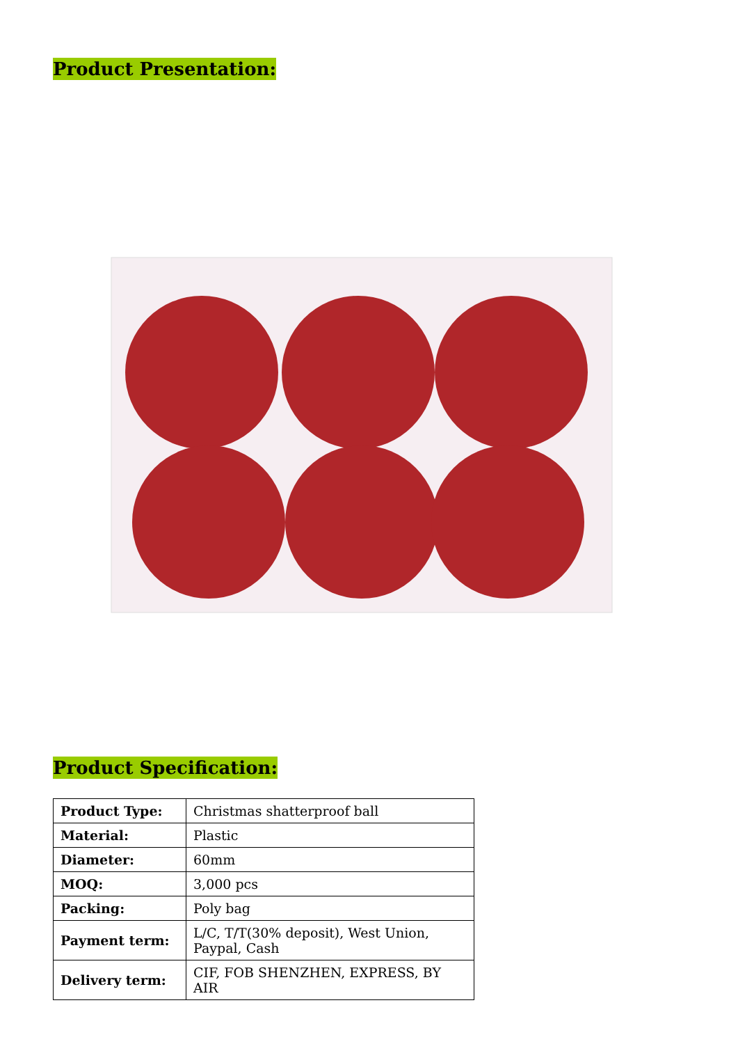Product Presentation:
Product Specification:
| Product Type: | Christmas shatterproof ball |
| Material: | Plastic |
| Diameter: | 60mm |
| MOQ: | 3,000 pcs |
| Packing: | Poly bag |
| Payment term: | L/C, T/T(30% deposit), West Union, Paypal, Cash |
| Delivery term: | CIF, FOB SHENZHEN, EXPRESS, BY AIR |